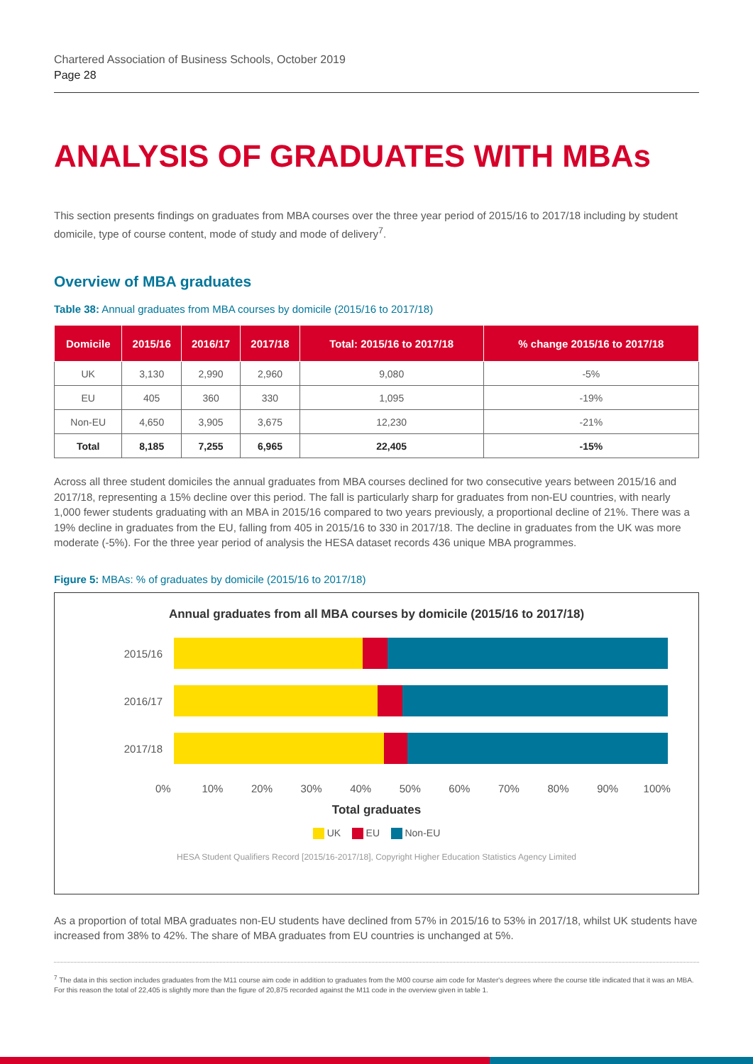Chartered Association of Business Schools, October 2019
Page 28
ANALYSIS OF GRADUATES WITH MBAs
This section presents findings on graduates from MBA courses over the three year period of 2015/16 to 2017/18 including by student domicile, type of course content, mode of study and mode of delivery<sup>7</sup>.
Overview of MBA graduates
Table 38: Annual graduates from MBA courses by domicile (2015/16 to 2017/18)
| Domicile | 2015/16 | 2016/17 | 2017/18 | Total: 2015/16 to 2017/18 | % change 2015/16 to 2017/18 |
| --- | --- | --- | --- | --- | --- |
| UK | 3,130 | 2,990 | 2,960 | 9,080 | -5% |
| EU | 405 | 360 | 330 | 1,095 | -19% |
| Non-EU | 4,650 | 3,905 | 3,675 | 12,230 | -21% |
| Total | 8,185 | 7,255 | 6,965 | 22,405 | -15% |
Across all three student domiciles the annual graduates from MBA courses declined for two consecutive years between 2015/16 and 2017/18, representing a 15% decline over this period. The fall is particularly sharp for graduates from non-EU countries, with nearly 1,000 fewer students graduating with an MBA in 2015/16 compared to two years previously, a proportional decline of 21%. There was a 19% decline in graduates from the EU, falling from 405 in 2015/16 to 330 in 2017/18. The decline in graduates from the UK was more moderate (-5%). For the three year period of analysis the HESA dataset records 436 unique MBA programmes.
Figure 5: MBAs: % of graduates by domicile (2015/16 to 2017/18)
Annual graduates from all MBA courses by domicile (2015/16 to 2017/18)
2015/16
2016/17
2017/18
0% 10% 20% 30% 40% 50% 60% 70% 80% 90% 100%
Total graduates
UK EU Non-EU
HESA Student Qualifiers Record [2015/16-2017/18], Copyright Higher Education Statistics Agency Limited
As a proportion of total MBA graduates non-EU students have declined from 57% in 2015/16 to 53% in 2017/18, whilst UK students have increased from 38% to 42%. The share of MBA graduates from EU countries is unchanged at 5%.
<sup>7</sup> The data in this section includes graduates from the M11 course aim code in addition to graduates from the M00 course aim code for Master's degrees where the course title indicated that it was an MBA. For this reason the total of 22,405 is slightly more than the figure of 20,875 recorded against the M11 code in the overview given in table 1.